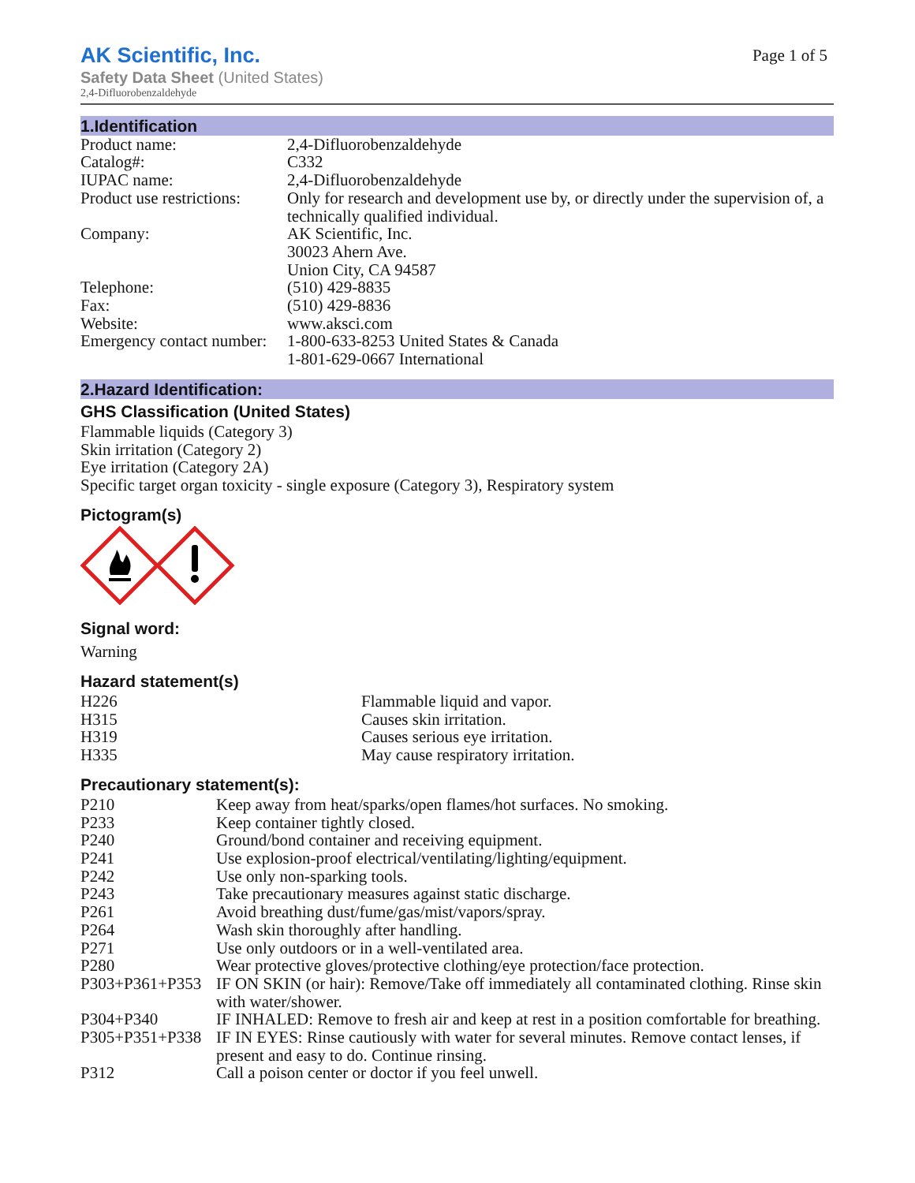AK Scientific, Inc.
Page 1 of 5
Safety Data Sheet (United States)
2,4-Difluorobenzaldehyde
1.Identification
| Product name: | 2,4-Difluorobenzaldehyde |
| Catalog#: | C332 |
| IUPAC name: | 2,4-Difluorobenzaldehyde |
| Product use restrictions: | Only for research and development use by, or directly under the supervision of, a technically qualified individual. |
| Company: | AK Scientific, Inc. 30023 Ahern Ave. Union City, CA 94587 |
| Telephone: | (510) 429-8835 |
| Fax: | (510) 429-8836 |
| Website: | www.aksci.com |
| Emergency contact number: | 1-800-633-8253 United States & Canada 1-801-629-0667 International |
2.Hazard Identification:
GHS Classification (United States)
Flammable liquids (Category 3)
Skin irritation (Category 2)
Eye irritation (Category 2A)
Specific target organ toxicity - single exposure (Category 3), Respiratory system
Pictogram(s)
Signal word:
Warning
Hazard statement(s)
| H226 | Flammable liquid and vapor. |
| H315 | Causes skin irritation. |
| H319 | Causes serious eye irritation. |
| H335 | May cause respiratory irritation. |
Precautionary statement(s):
| P210 | Keep away from heat/sparks/open flames/hot surfaces. No smoking. |
| P233 | Keep container tightly closed. |
| P240 | Ground/bond container and receiving equipment. |
| P241 | Use explosion-proof electrical/ventilating/lighting/equipment. |
| P242 | Use only non-sparking tools. |
| P243 | Take precautionary measures against static discharge. |
| P261 | Avoid breathing dust/fume/gas/mist/vapors/spray. |
| P264 | Wash skin thoroughly after handling. |
| P271 | Use only outdoors or in a well-ventilated area. |
| P280 | Wear protective gloves/protective clothing/eye protection/face protection. |
| P303+P361+P353 | IF ON SKIN (or hair): Remove/Take off immediately all contaminated clothing. Rinse skin with water/shower. |
| P304+P340 | IF INHALED: Remove to fresh air and keep at rest in a position comfortable for breathing. |
| P305+P351+P338 | IF IN EYES: Rinse cautiously with water for several minutes. Remove contact lenses, if present and easy to do. Continue rinsing. |
| P312 | Call a poison center or doctor if you feel unwell. |